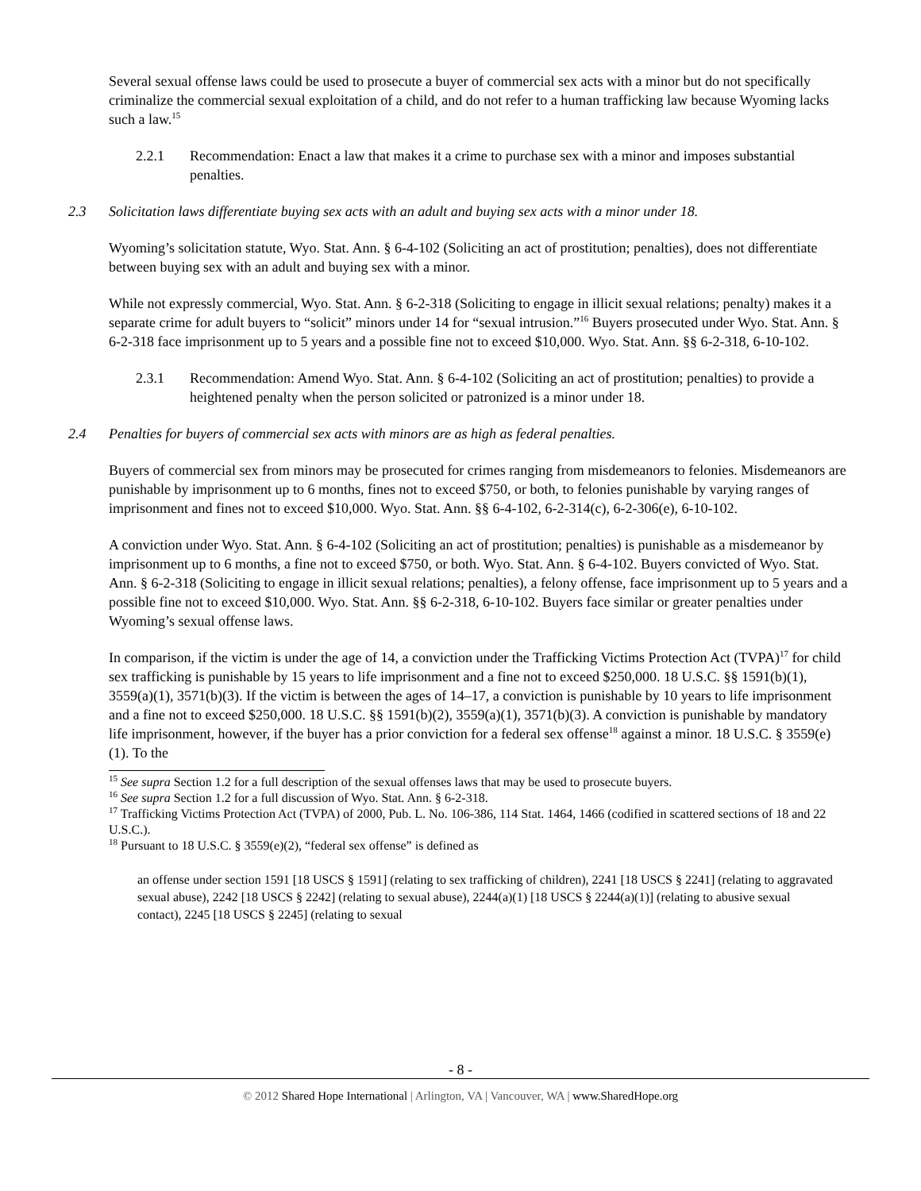Several sexual offense laws could be used to prosecute a buyer of commercial sex acts with a minor but do not specifically criminalize the commercial sexual exploitation of a child, and do not refer to a human trafficking law because Wyoming lacks such a law.<sup>15</sup>
2.2.1 Recommendation: Enact a law that makes it a crime to purchase sex with a minor and imposes substantial penalties.
2.3 Solicitation laws differentiate buying sex acts with an adult and buying sex acts with a minor under 18.
Wyoming’s solicitation statute, Wyo. Stat. Ann. § 6-4-102 (Soliciting an act of prostitution; penalties), does not differentiate between buying sex with an adult and buying sex with a minor.
While not expressly commercial, Wyo. Stat. Ann. § 6-2-318 (Soliciting to engage in illicit sexual relations; penalty) makes it a separate crime for adult buyers to “solicit” minors under 14 for “sexual intrusion.”<sup>16</sup> Buyers prosecuted under Wyo. Stat. Ann. § 6-2-318 face imprisonment up to 5 years and a possible fine not to exceed $10,000. Wyo. Stat. Ann. §§ 6-2-318, 6-10-102.
2.3.1 Recommendation: Amend Wyo. Stat. Ann. § 6-4-102 (Soliciting an act of prostitution; penalties) to provide a heightened penalty when the person solicited or patronized is a minor under 18.
2.4 Penalties for buyers of commercial sex acts with minors are as high as federal penalties.
Buyers of commercial sex from minors may be prosecuted for crimes ranging from misdemeanors to felonies. Misdemeanors are punishable by imprisonment up to 6 months, fines not to exceed $750, or both, to felonies punishable by varying ranges of imprisonment and fines not to exceed $10,000. Wyo. Stat. Ann. §§ 6-4-102, 6-2-314(c), 6-2-306(e), 6-10-102.
A conviction under Wyo. Stat. Ann. § 6-4-102 (Soliciting an act of prostitution; penalties) is punishable as a misdemeanor by imprisonment up to 6 months, a fine not to exceed $750, or both. Wyo. Stat. Ann. § 6-4-102. Buyers convicted of Wyo. Stat. Ann. § 6-2-318 (Soliciting to engage in illicit sexual relations; penalties), a felony offense, face imprisonment up to 5 years and a possible fine not to exceed $10,000. Wyo. Stat. Ann. §§ 6-2-318, 6-10-102. Buyers face similar or greater penalties under Wyoming’s sexual offense laws.
In comparison, if the victim is under the age of 14, a conviction under the Trafficking Victims Protection Act (TVPA)<sup>17</sup> for child sex trafficking is punishable by 15 years to life imprisonment and a fine not to exceed $250,000. 18 U.S.C. §§ 1591(b)(1), 3559(a)(1), 3571(b)(3). If the victim is between the ages of 14–17, a conviction is punishable by 10 years to life imprisonment and a fine not to exceed $250,000. 18 U.S.C. §§ 1591(b)(2), 3559(a)(1), 3571(b)(3). A conviction is punishable by mandatory life imprisonment, however, if the buyer has a prior conviction for a federal sex offense<sup>18</sup> against a minor. 18 U.S.C. § 3559(e)(1). To the
<sup>15</sup> See supra Section 1.2 for a full description of the sexual offenses laws that may be used to prosecute buyers.
<sup>16</sup> See supra Section 1.2 for a full discussion of Wyo. Stat. Ann. § 6-2-318.
<sup>17</sup> Trafficking Victims Protection Act (TVPA) of 2000, Pub. L. No. 106-386, 114 Stat. 1464, 1466 (codified in scattered sections of 18 and 22 U.S.C.).
<sup>18</sup> Pursuant to 18 U.S.C. § 3559(e)(2), “federal sex offense” is defined as
an offense under section 1591 [18 USCS § 1591] (relating to sex trafficking of children), 2241 [18 USCS § 2241] (relating to aggravated sexual abuse), 2242 [18 USCS § 2242] (relating to sexual abuse), 2244(a)(1) [18 USCS § 2244(a)(1)] (relating to abusive sexual contact), 2245 [18 USCS § 2245] (relating to sexual
- 8 -
© 2012 Shared Hope International | Arlington, VA | Vancouver, WA | www.SharedHope.org